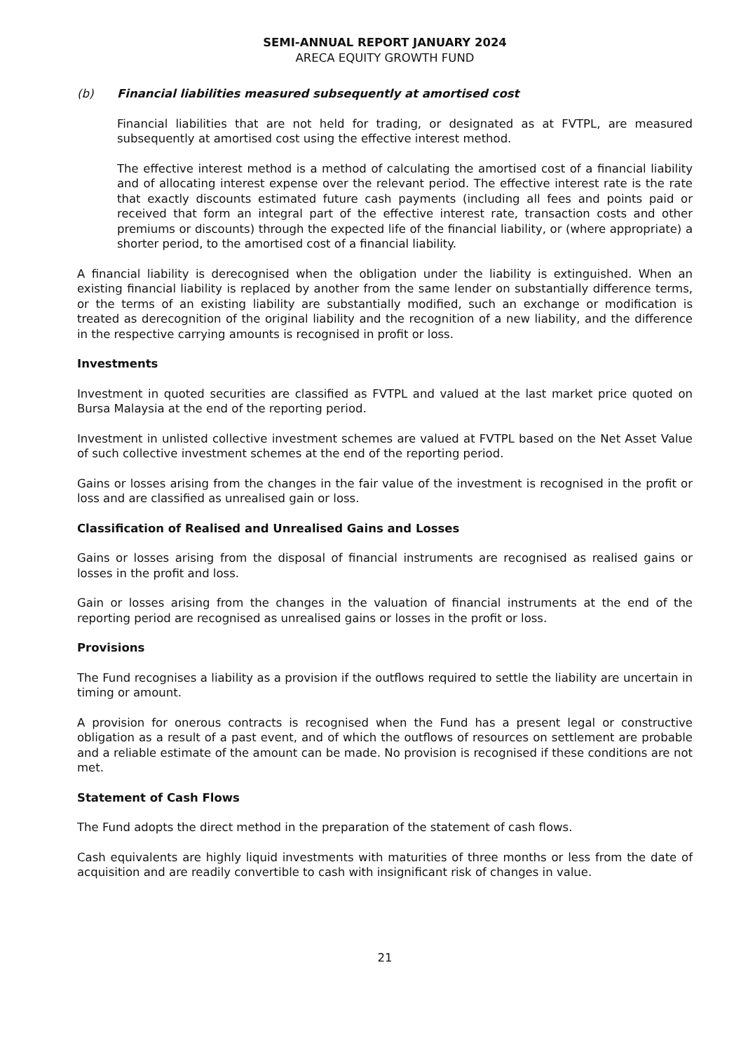SEMI-ANNUAL REPORT JANUARY 2024
ARECA EQUITY GROWTH FUND
(b) Financial liabilities measured subsequently at amortised cost
Financial liabilities that are not held for trading, or designated as at FVTPL, are measured subsequently at amortised cost using the effective interest method.
The effective interest method is a method of calculating the amortised cost of a financial liability and of allocating interest expense over the relevant period. The effective interest rate is the rate that exactly discounts estimated future cash payments (including all fees and points paid or received that form an integral part of the effective interest rate, transaction costs and other premiums or discounts) through the expected life of the financial liability, or (where appropriate) a shorter period, to the amortised cost of a financial liability.
A financial liability is derecognised when the obligation under the liability is extinguished. When an existing financial liability is replaced by another from the same lender on substantially difference terms, or the terms of an existing liability are substantially modified, such an exchange or modification is treated as derecognition of the original liability and the recognition of a new liability, and the difference in the respective carrying amounts is recognised in profit or loss.
Investments
Investment in quoted securities are classified as FVTPL and valued at the last market price quoted on Bursa Malaysia at the end of the reporting period.
Investment in unlisted collective investment schemes are valued at FVTPL based on the Net Asset Value of such collective investment schemes at the end of the reporting period.
Gains or losses arising from the changes in the fair value of the investment is recognised in the profit or loss and are classified as unrealised gain or loss.
Classification of Realised and Unrealised Gains and Losses
Gains or losses arising from the disposal of financial instruments are recognised as realised gains or losses in the profit and loss.
Gain or losses arising from the changes in the valuation of financial instruments at the end of the reporting period are recognised as unrealised gains or losses in the profit or loss.
Provisions
The Fund recognises a liability as a provision if the outflows required to settle the liability are uncertain in timing or amount.
A provision for onerous contracts is recognised when the Fund has a present legal or constructive obligation as a result of a past event, and of which the outflows of resources on settlement are probable and a reliable estimate of the amount can be made. No provision is recognised if these conditions are not met.
Statement of Cash Flows
The Fund adopts the direct method in the preparation of the statement of cash flows.
Cash equivalents are highly liquid investments with maturities of three months or less from the date of acquisition and are readily convertible to cash with insignificant risk of changes in value.
21